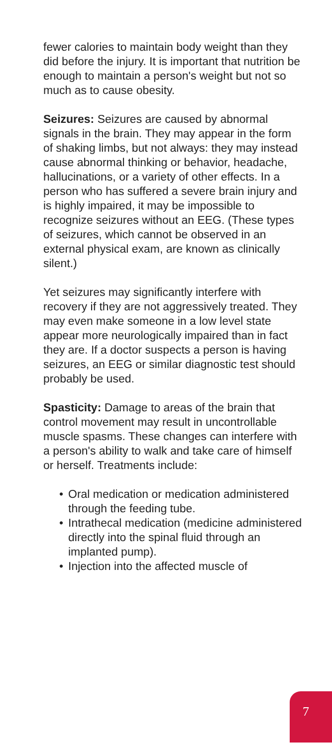fewer calories to maintain body weight than they did before the injury. It is important that nutrition be enough to maintain a person's weight but not so much as to cause obesity.
Seizures: Seizures are caused by abnormal signals in the brain. They may appear in the form of shaking limbs, but not always: they may instead cause abnormal thinking or behavior, headache, hallucinations, or a variety of other effects. In a person who has suffered a severe brain injury and is highly impaired, it may be impossible to recognize seizures without an EEG. (These types of seizures, which cannot be observed in an external physical exam, are known as clinically silent.)
Yet seizures may significantly interfere with recovery if they are not aggressively treated. They may even make someone in a low level state appear more neurologically impaired than in fact they are. If a doctor suspects a person is having seizures, an EEG or similar diagnostic test should probably be used.
Spasticity: Damage to areas of the brain that control movement may result in uncontrollable muscle spasms. These changes can interfere with a person's ability to walk and take care of himself or herself. Treatments include:
• Oral medication or medication administered through the feeding tube.
• Intrathecal medication (medicine administered directly into the spinal fluid through an implanted pump).
• Injection into the affected muscle of
7